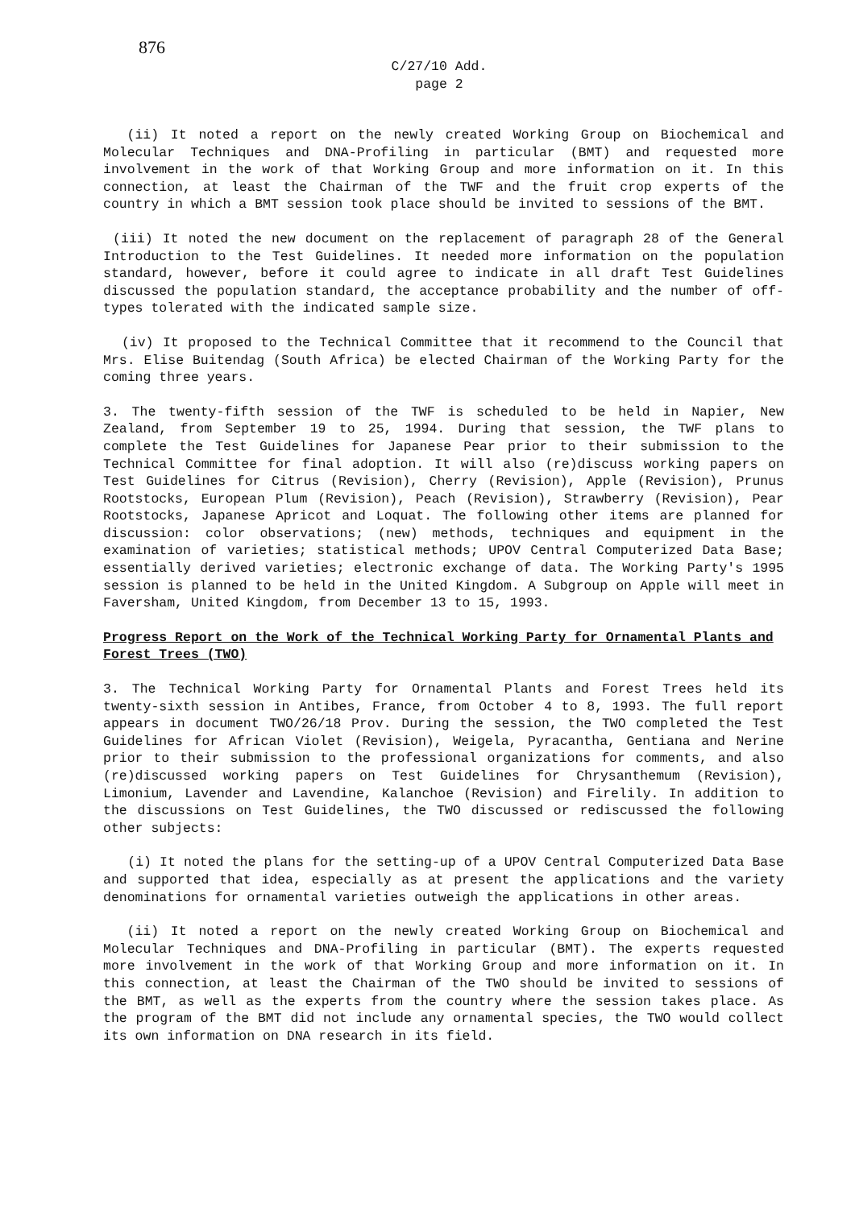876
C/27/10 Add.
page 2
(ii) It noted a report on the newly created Working Group on Biochemical and Molecular Techniques and DNA-Profiling in particular (BMT) and requested more involvement in the work of that Working Group and more information on it. In this connection, at least the Chairman of the TWF and the fruit crop experts of the country in which a BMT session took place should be invited to sessions of the BMT.
(iii) It noted the new document on the replacement of paragraph 28 of the General Introduction to the Test Guidelines. It needed more information on the population standard, however, before it could agree to indicate in all draft Test Guidelines discussed the population standard, the acceptance probability and the number of off-types tolerated with the indicated sample size.
(iv) It proposed to the Technical Committee that it recommend to the Council that Mrs. Elise Buitendag (South Africa) be elected Chairman of the Working Party for the coming three years.
3. The twenty-fifth session of the TWF is scheduled to be held in Napier, New Zealand, from September 19 to 25, 1994. During that session, the TWF plans to complete the Test Guidelines for Japanese Pear prior to their submission to the Technical Committee for final adoption. It will also (re)discuss working papers on Test Guidelines for Citrus (Revision), Cherry (Revision), Apple (Revision), Prunus Rootstocks, European Plum (Revision), Peach (Revision), Strawberry (Revision), Pear Rootstocks, Japanese Apricot and Loquat. The following other items are planned for discussion: color observations; (new) methods, techniques and equipment in the examination of varieties; statistical methods; UPOV Central Computerized Data Base; essentially derived varieties; electronic exchange of data. The Working Party's 1995 session is planned to be held in the United Kingdom. A Subgroup on Apple will meet in Faversham, United Kingdom, from December 13 to 15, 1993.
Progress Report on the Work of the Technical Working Party for Ornamental Plants and Forest Trees (TWO)
3. The Technical Working Party for Ornamental Plants and Forest Trees held its twenty-sixth session in Antibes, France, from October 4 to 8, 1993. The full report appears in document TWO/26/18 Prov. During the session, the TWO completed the Test Guidelines for African Violet (Revision), Weigela, Pyracantha, Gentiana and Nerine prior to their submission to the professional organizations for comments, and also (re)discussed working papers on Test Guidelines for Chrysanthemum (Revision), Limonium, Lavender and Lavendine, Kalanchoe (Revision) and Firelily. In addition to the discussions on Test Guidelines, the TWO discussed or rediscussed the following other subjects:
(i) It noted the plans for the setting-up of a UPOV Central Computerized Data Base and supported that idea, especially as at present the applications and the variety denominations for ornamental varieties outweigh the applications in other areas.
(ii) It noted a report on the newly created Working Group on Biochemical and Molecular Techniques and DNA-Profiling in particular (BMT). The experts requested more involvement in the work of that Working Group and more information on it. In this connection, at least the Chairman of the TWO should be invited to sessions of the BMT, as well as the experts from the country where the session takes place. As the program of the BMT did not include any ornamental species, the TWO would collect its own information on DNA research in its field.